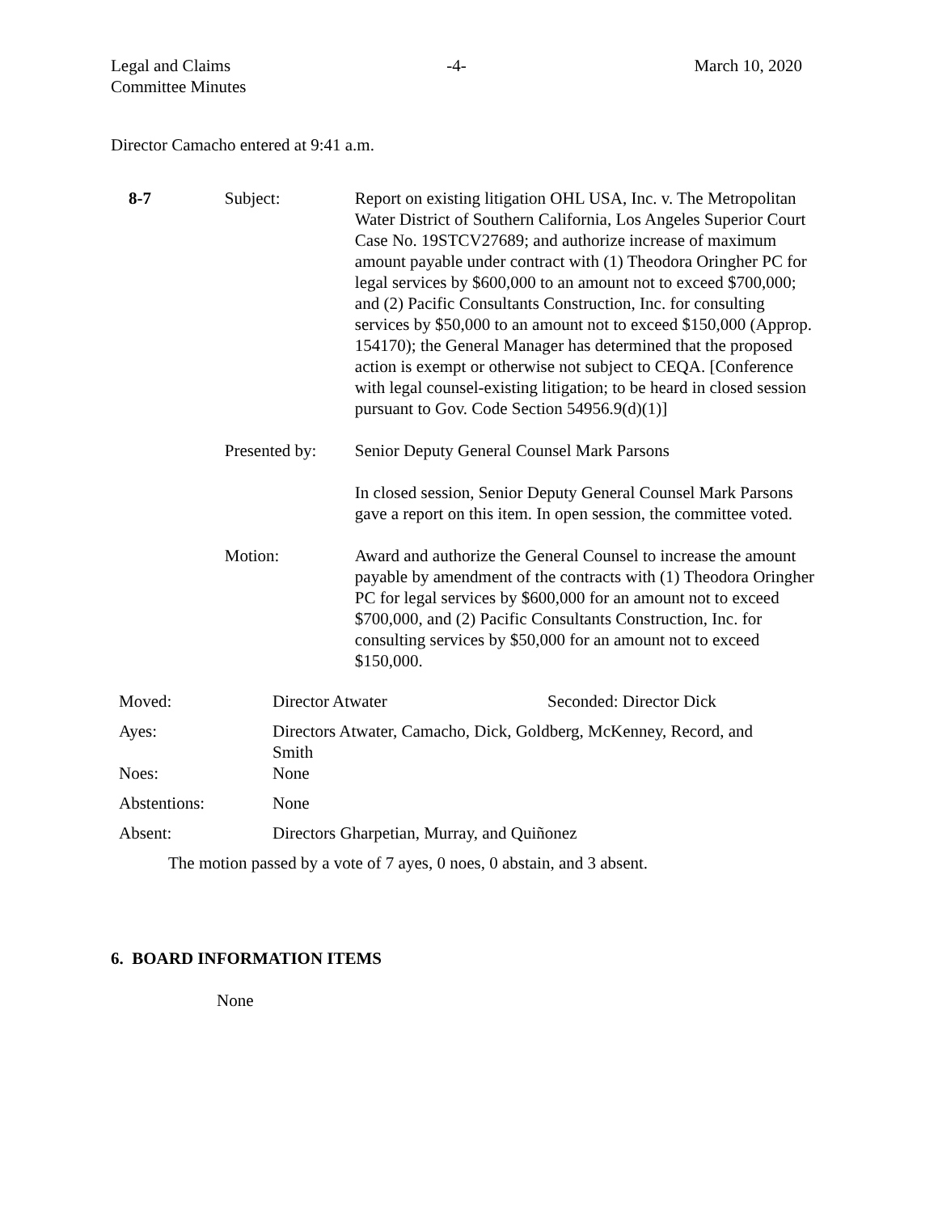Legal and Claims
Committee Minutes
-4- March 10, 2020
Director Camacho entered at 9:41 a.m.
| 8-7 | Subject: | Report on existing litigation OHL USA, Inc. v. The Metropolitan Water District of Southern California, Los Angeles Superior Court Case No. 19STCV27689; and authorize increase of maximum amount payable under contract with (1) Theodora Oringher PC for legal services by $600,000 to an amount not to exceed $700,000; and (2) Pacific Consultants Construction, Inc. for consulting services by $50,000 to an amount not to exceed $150,000 (Approp. 154170); the General Manager has determined that the proposed action is exempt or otherwise not subject to CEQA. [Conference with legal counsel-existing litigation; to be heard in closed session pursuant to Gov. Code Section 54956.9(d)(1)] |
| | Presented by: | Senior Deputy General Counsel Mark Parsons In closed session, Senior Deputy General Counsel Mark Parsons gave a report on this item. In open session, the committee voted. |
| | Motion: | Award and authorize the General Counsel to increase the amount payable by amendment of the contracts with (1) Theodora Oringher PC for legal services by $600,000 for an amount not to exceed $700,000, and (2) Pacific Consultants Construction, Inc. for consulting services by $50,000 for an amount not to exceed $150,000. |
| Moved: | Director Atwater | Seconded: Director Dick |
| Ayes: | Directors Atwater, Camacho, Dick, Goldberg, McKenney, Record, and Smith | |
| Noes: | None | |
| Abstentions: | None | |
| Absent: | Directors Gharpetian, Murray, and Quiñonez | |
The motion passed by a vote of 7 ayes, 0 noes, 0 abstain, and 3 absent.
6. BOARD INFORMATION ITEMS
None